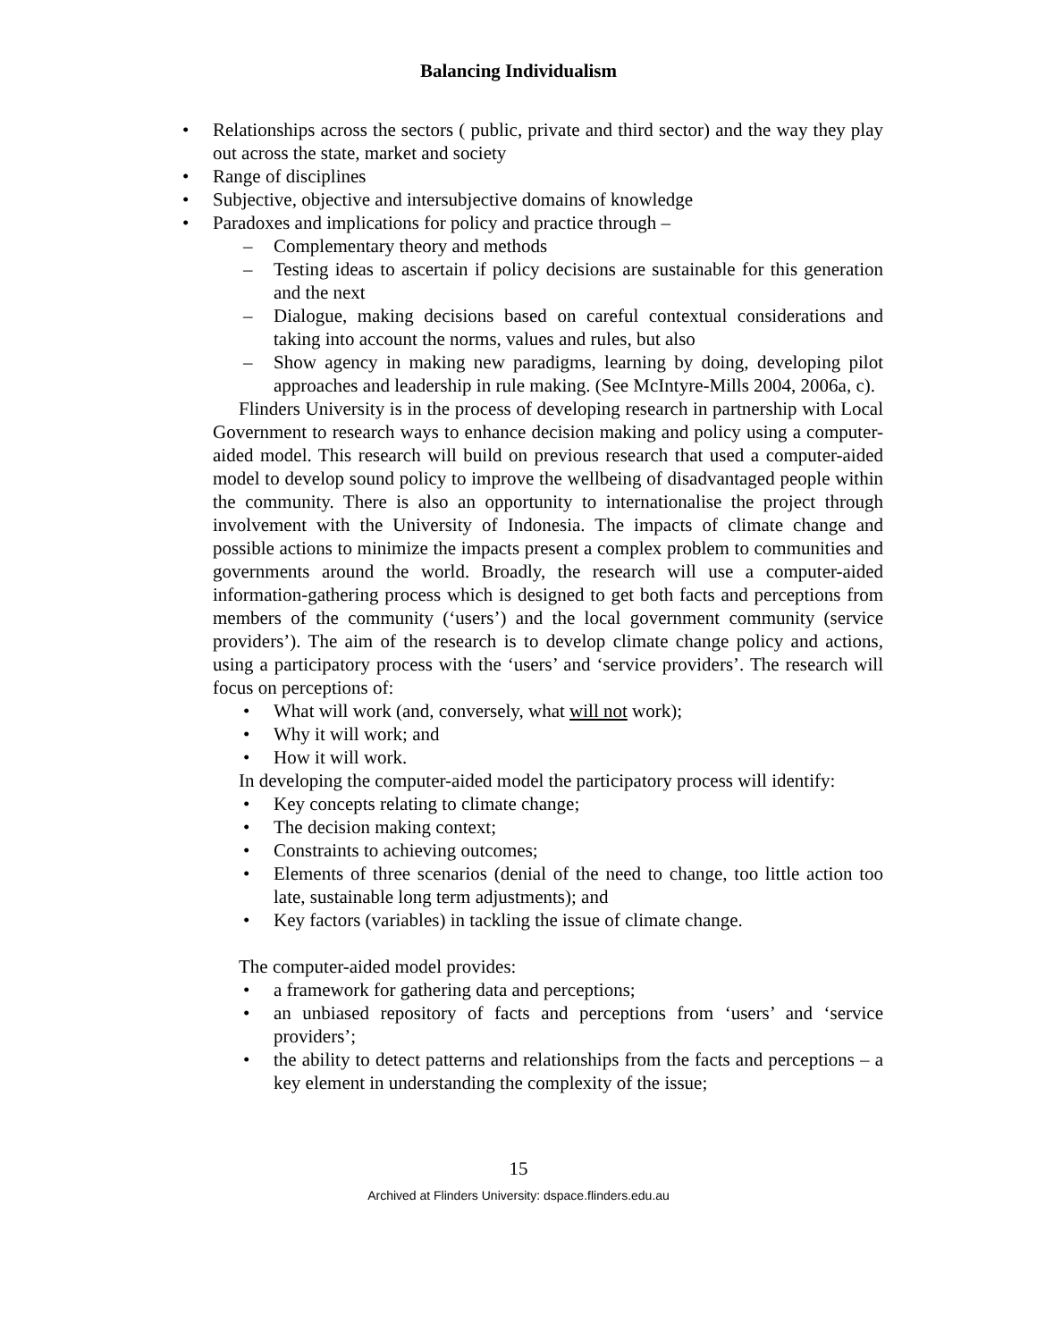Balancing Individualism
• Relationships across the sectors ( public, private and third sector) and the way they play out across the state, market and society
• Range of disciplines
• Subjective, objective and intersubjective domains of knowledge
• Paradoxes and implications for policy and practice through –
– Complementary theory and methods
– Testing ideas to ascertain if policy decisions are sustainable for this generation and the next
– Dialogue, making decisions based on careful contextual considerations and taking into account the norms, values and rules, but also
– Show agency in making new paradigms, learning by doing, developing pilot approaches and leadership in rule making. (See McIntyre-Mills 2004, 2006a, c).
Flinders University is in the process of developing research in partnership with Local Government to research ways to enhance decision making and policy using a computer-aided model. This research will build on previous research that used a computer-aided model to develop sound policy to improve the wellbeing of disadvantaged people within the community. There is also an opportunity to internationalise the project through involvement with the University of Indonesia. The impacts of climate change and possible actions to minimize the impacts present a complex problem to communities and governments around the world. Broadly, the research will use a computer-aided information-gathering process which is designed to get both facts and perceptions from members of the community (‘users’) and the local government community (service providers’). The aim of the research is to develop climate change policy and actions, using a participatory process with the ‘users’ and ‘service providers’. The research will focus on perceptions of:
• What will work (and, conversely, what will not work);
• Why it will work; and
• How it will work.
In developing the computer-aided model the participatory process will identify:
• Key concepts relating to climate change;
• The decision making context;
• Constraints to achieving outcomes;
• Elements of three scenarios (denial of the need to change, too little action too late, sustainable long term adjustments); and
• Key factors (variables) in tackling the issue of climate change.
The computer-aided model provides:
• a framework for gathering data and perceptions;
• an unbiased repository of facts and perceptions from ‘users’ and ‘service providers’;
• the ability to detect patterns and relationships from the facts and perceptions – a key element in understanding the complexity of the issue;
15
Archived at Flinders University: dspace.flinders.edu.au